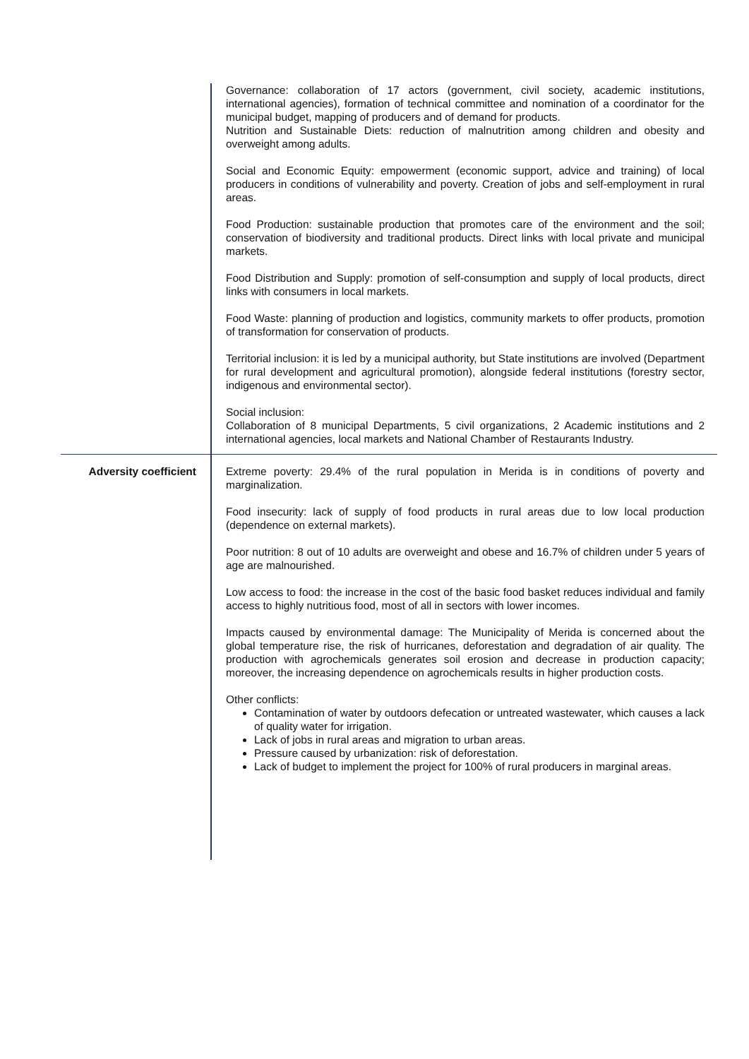| | Governance: collaboration of 17 actors (government, civil society, academic institutions, international agencies), formation of technical committee and nomination of a coordinator for the municipal budget, mapping of producers and of demand for products. Nutrition and Sustainable Diets: reduction of malnutrition among children and obesity and overweight among adults. Social and Economic Equity: empowerment (economic support, advice and training) of local producers in conditions of vulnerability and poverty. Creation of jobs and self-employment in rural areas. Food Production: sustainable production that promotes care of the environment and the soil; conservation of biodiversity and traditional products. Direct links with local private and municipal markets. Food Distribution and Supply: promotion of self-consumption and supply of local products, direct links with consumers in local markets. Food Waste: planning of production and logistics, community markets to offer products, promotion of transformation for conservation of products. Territorial inclusion: it is led by a municipal authority, but State institutions are involved (Department for rural development and agricultural promotion), alongside federal institutions (forestry sector, indigenous and environmental sector). Social inclusion: Collaboration of 8 municipal Departments, 5 civil organizations, 2 Academic institutions and 2 international agencies, local markets and National Chamber of Restaurants Industry. |
| Adversity coefficient | Extreme poverty: 29.4% of the rural population in Merida is in conditions of poverty and marginalization. Food insecurity: lack of supply of food products in rural areas due to low local production (dependence on external markets). Poor nutrition: 8 out of 10 adults are overweight and obese and 16.7% of children under 5 years of age are malnourished. Low access to food: the increase in the cost of the basic food basket reduces individual and family access to highly nutritious food, most of all in sectors with lower incomes. Impacts caused by environmental damage: The Municipality of Merida is concerned about the global temperature rise, the risk of hurricanes, deforestation and degradation of air quality. The production with agrochemicals generates soil erosion and decrease in production capacity; moreover, the increasing dependence on agrochemicals results in higher production costs. Other conflicts: Contamination of water by outdoors defecation or untreated wastewater, which causes a lack of quality water for irrigation. Lack of jobs in rural areas and migration to urban areas. Pressure caused by urbanization: risk of deforestation. Lack of budget to implement the project for 100% of rural producers in marginal areas. |